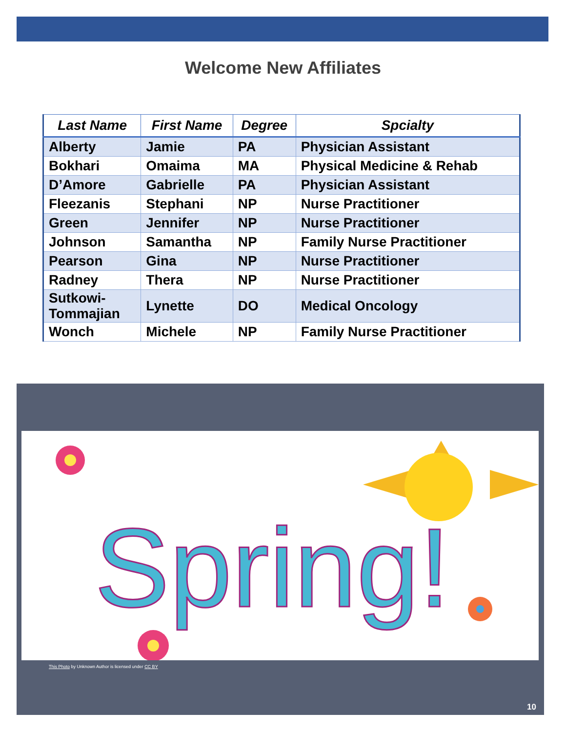Welcome New Affiliates
| Last Name | First Name | Degree | Spcialty |
| --- | --- | --- | --- |
| Alberty | Jamie | PA | Physician Assistant |
| Bokhari | Omaima | MA | Physical Medicine & Rehab |
| D’Amore | Gabrielle | PA | Physician Assistant |
| Fleezanis | Stephani | NP | Nurse Practitioner |
| Green | Jennifer | NP | Nurse Practitioner |
| Johnson | Samantha | NP | Family Nurse Practitioner |
| Pearson | Gina | NP | Nurse Practitioner |
| Radney | Thera | NP | Nurse Practitioner |
| Sutkowi- Tommajian | Lynette | DO | Medical Oncology |
| Wonch | Michele | NP | Family Nurse Practitioner |
Spring!
This Photo by Unknown Author is licensed under CC BY
10